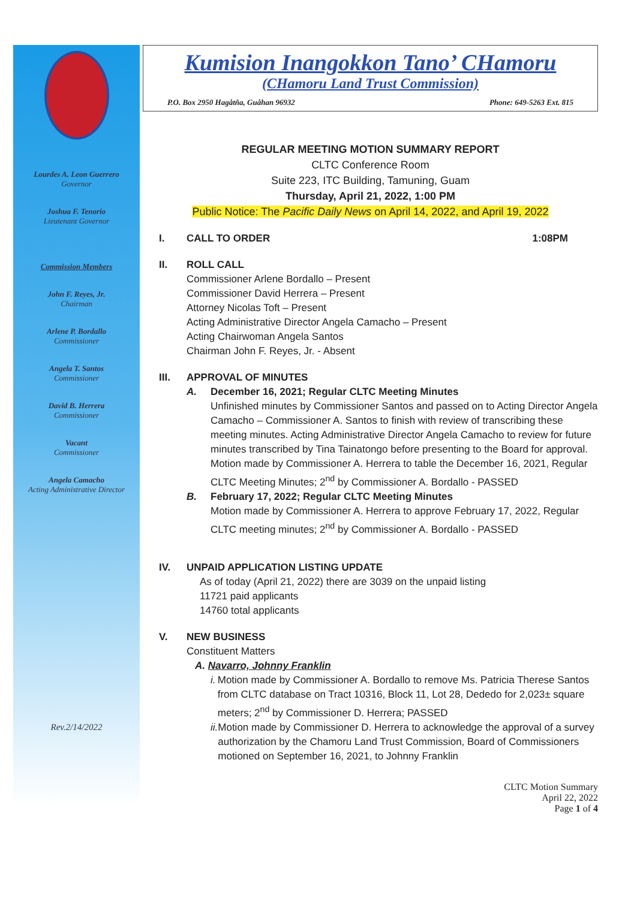Lourdes A. Leon Guerrero
Governor
Joshua F. Tenorio
Lieutenant Governor
Commission Members
John F. Reyes, Jr.
Chairman
Arlene P. Bordallo
Commissioner
Angela T. Santos
Commissioner
David B. Herrera
Commissioner
Vacant
Commissioner
Angela Camacho
Acting Administrative Director
Rev.2/14/2022
Kumision Inangokkon Tano’ CHamoru
(CHamoru Land Trust Commission)
P.O. Box 2950 Hagåtña, Guåhan 96932 Phone: 649-5263 Ext. 815
REGULAR MEETING MOTION SUMMARY REPORT
CLTC Conference Room
Suite 223, ITC Building, Tamuning, Guam
Thursday, April 21, 2022, 1:00 PM
Public Notice: The Pacific Daily News on April 14, 2022, and April 19, 2022
I. CALL TO ORDER 1:08PM
II. ROLL CALL
Commissioner Arlene Bordallo – Present
Commissioner David Herrera – Present
Attorney Nicolas Toft – Present
Acting Administrative Director Angela Camacho – Present
Acting Chairwoman Angela Santos
Chairman John F. Reyes, Jr. - Absent
III. APPROVAL OF MINUTES
A. December 16, 2021; Regular CLTC Meeting Minutes
Unfinished minutes by Commissioner Santos and passed on to Acting Director Angela Camacho – Commissioner A. Santos to finish with review of transcribing these meeting minutes. Acting Administrative Director Angela Camacho to review for future minutes transcribed by Tina Tainatongo before presenting to the Board for approval.
Motion made by Commissioner A. Herrera to table the December 16, 2021, Regular CLTC Meeting Minutes; 2<sup>nd</sup> by Commissioner A. Bordallo - PASSED
B. February 17, 2022; Regular CLTC Meeting Minutes
Motion made by Commissioner A. Herrera to approve February 17, 2022, Regular CLTC meeting minutes; 2<sup>nd</sup> by Commissioner A. Bordallo - PASSED
IV. UNPAID APPLICATION LISTING UPDATE
As of today (April 21, 2022) there are 3039 on the unpaid listing
11721 paid applicants
14760 total applicants
V. NEW BUSINESS
Constituent Matters
A. Navarro, Johnny Franklin
i. Motion made by Commissioner A. Bordallo to remove Ms. Patricia Therese Santos from CLTC database on Tract 10316, Block 11, Lot 28, Dededo for 2,023± square meters; 2<sup>nd</sup> by Commissioner D. Herrera; PASSED
ii. Motion made by Commissioner D. Herrera to acknowledge the approval of a survey authorization by the Chamoru Land Trust Commission, Board of Commissioners motioned on September 16, 2021, to Johnny Franklin
CLTC Motion Summary
April 22, 2022
Page 1 of 4